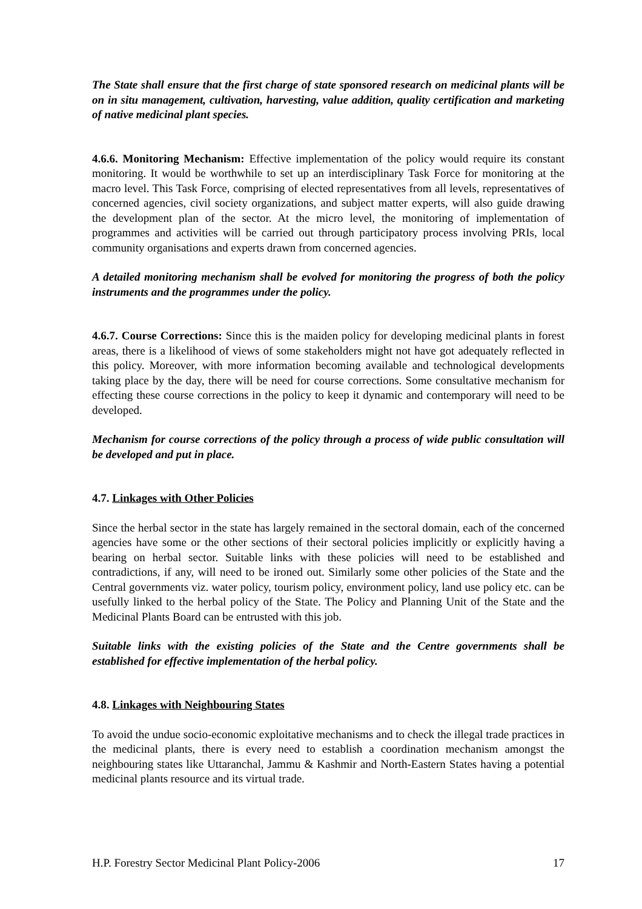The State shall ensure that the first charge of state sponsored research on medicinal plants will be on in situ management, cultivation, harvesting, value addition, quality certification and marketing of native medicinal plant species.
4.6.6. Monitoring Mechanism: Effective implementation of the policy would require its constant monitoring. It would be worthwhile to set up an interdisciplinary Task Force for monitoring at the macro level. This Task Force, comprising of elected representatives from all levels, representatives of concerned agencies, civil society organizations, and subject matter experts, will also guide drawing the development plan of the sector. At the micro level, the monitoring of implementation of programmes and activities will be carried out through participatory process involving PRIs, local community organisations and experts drawn from concerned agencies.
A detailed monitoring mechanism shall be evolved for monitoring the progress of both the policy instruments and the programmes under the policy.
4.6.7. Course Corrections: Since this is the maiden policy for developing medicinal plants in forest areas, there is a likelihood of views of some stakeholders might not have got adequately reflected in this policy. Moreover, with more information becoming available and technological developments taking place by the day, there will be need for course corrections. Some consultative mechanism for effecting these course corrections in the policy to keep it dynamic and contemporary will need to be developed.
Mechanism for course corrections of the policy through a process of wide public consultation will be developed and put in place.
4.7. Linkages with Other Policies
Since the herbal sector in the state has largely remained in the sectoral domain, each of the concerned agencies have some or the other sections of their sectoral policies implicitly or explicitly having a bearing on herbal sector. Suitable links with these policies will need to be established and contradictions, if any, will need to be ironed out. Similarly some other policies of the State and the Central governments viz. water policy, tourism policy, environment policy, land use policy etc. can be usefully linked to the herbal policy of the State. The Policy and Planning Unit of the State and the Medicinal Plants Board can be entrusted with this job.
Suitable links with the existing policies of the State and the Centre governments shall be established for effective implementation of the herbal policy.
4.8. Linkages with Neighbouring States
To avoid the undue socio-economic exploitative mechanisms and to check the illegal trade practices in the medicinal plants, there is every need to establish a coordination mechanism amongst the neighbouring states like Uttaranchal, Jammu & Kashmir and North-Eastern States having a potential medicinal plants resource and its virtual trade.
H.P. Forestry Sector Medicinal Plant Policy-2006 17